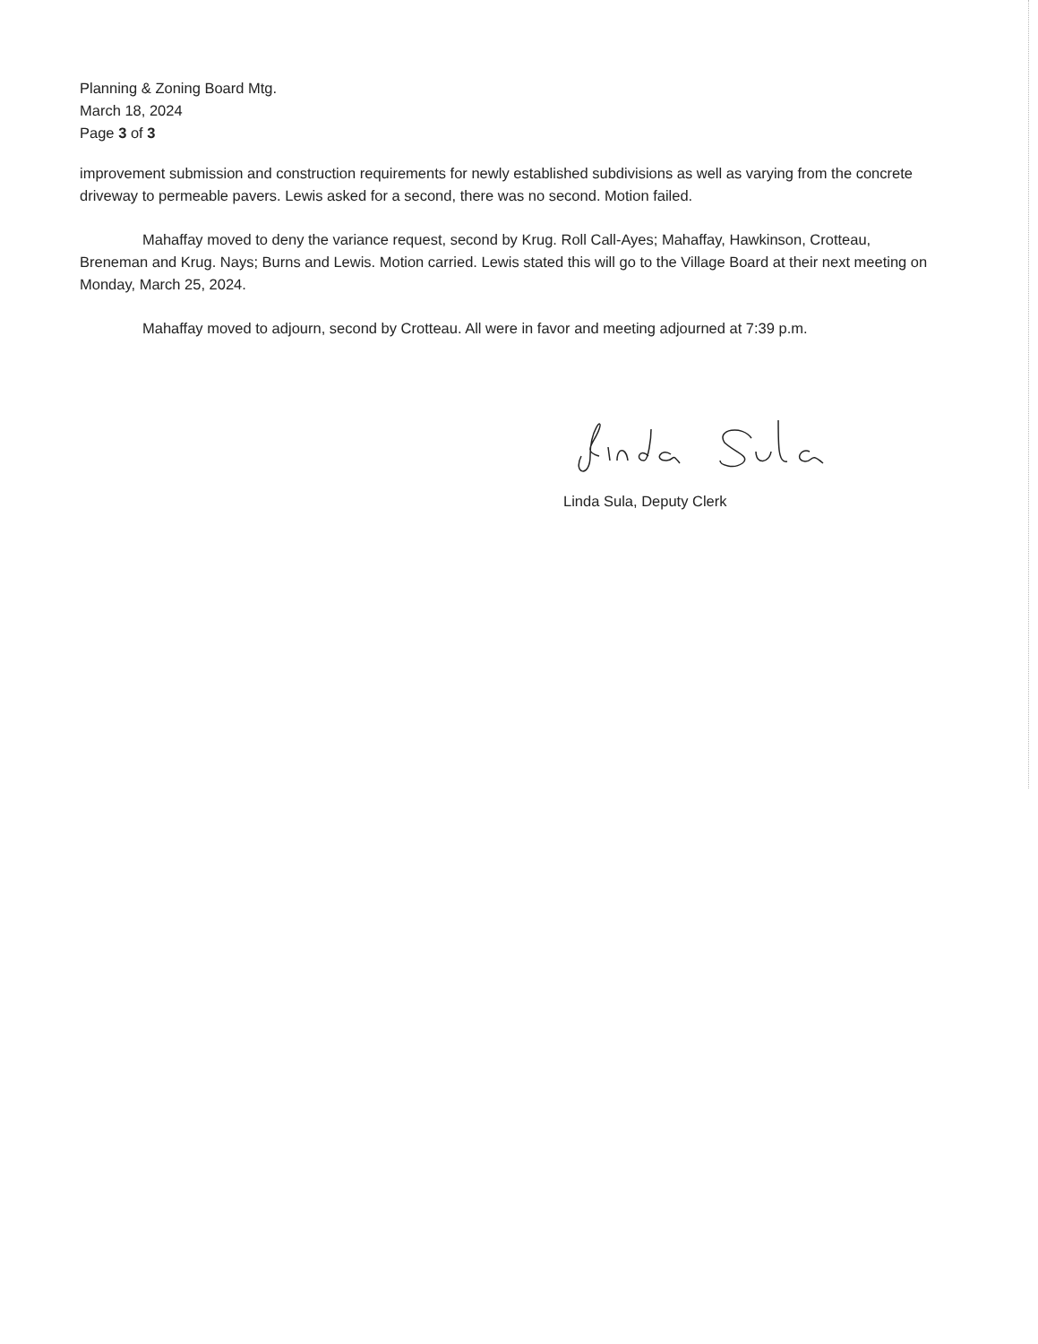Planning & Zoning Board Mtg.
March 18, 2024
Page 3 of 3
improvement submission and construction requirements for newly established subdivisions as well as varying from the concrete driveway to permeable pavers. Lewis asked for a second, there was no second. Motion failed.
Mahaffay moved to deny the variance request, second by Krug. Roll Call-Ayes; Mahaffay, Hawkinson, Crotteau, Breneman and Krug. Nays; Burns and Lewis. Motion carried. Lewis stated this will go to the Village Board at their next meeting on Monday, March 25, 2024.
Mahaffay moved to adjourn, second by Crotteau. All were in favor and meeting adjourned at 7:39 p.m.
Linda Sula, Deputy Clerk